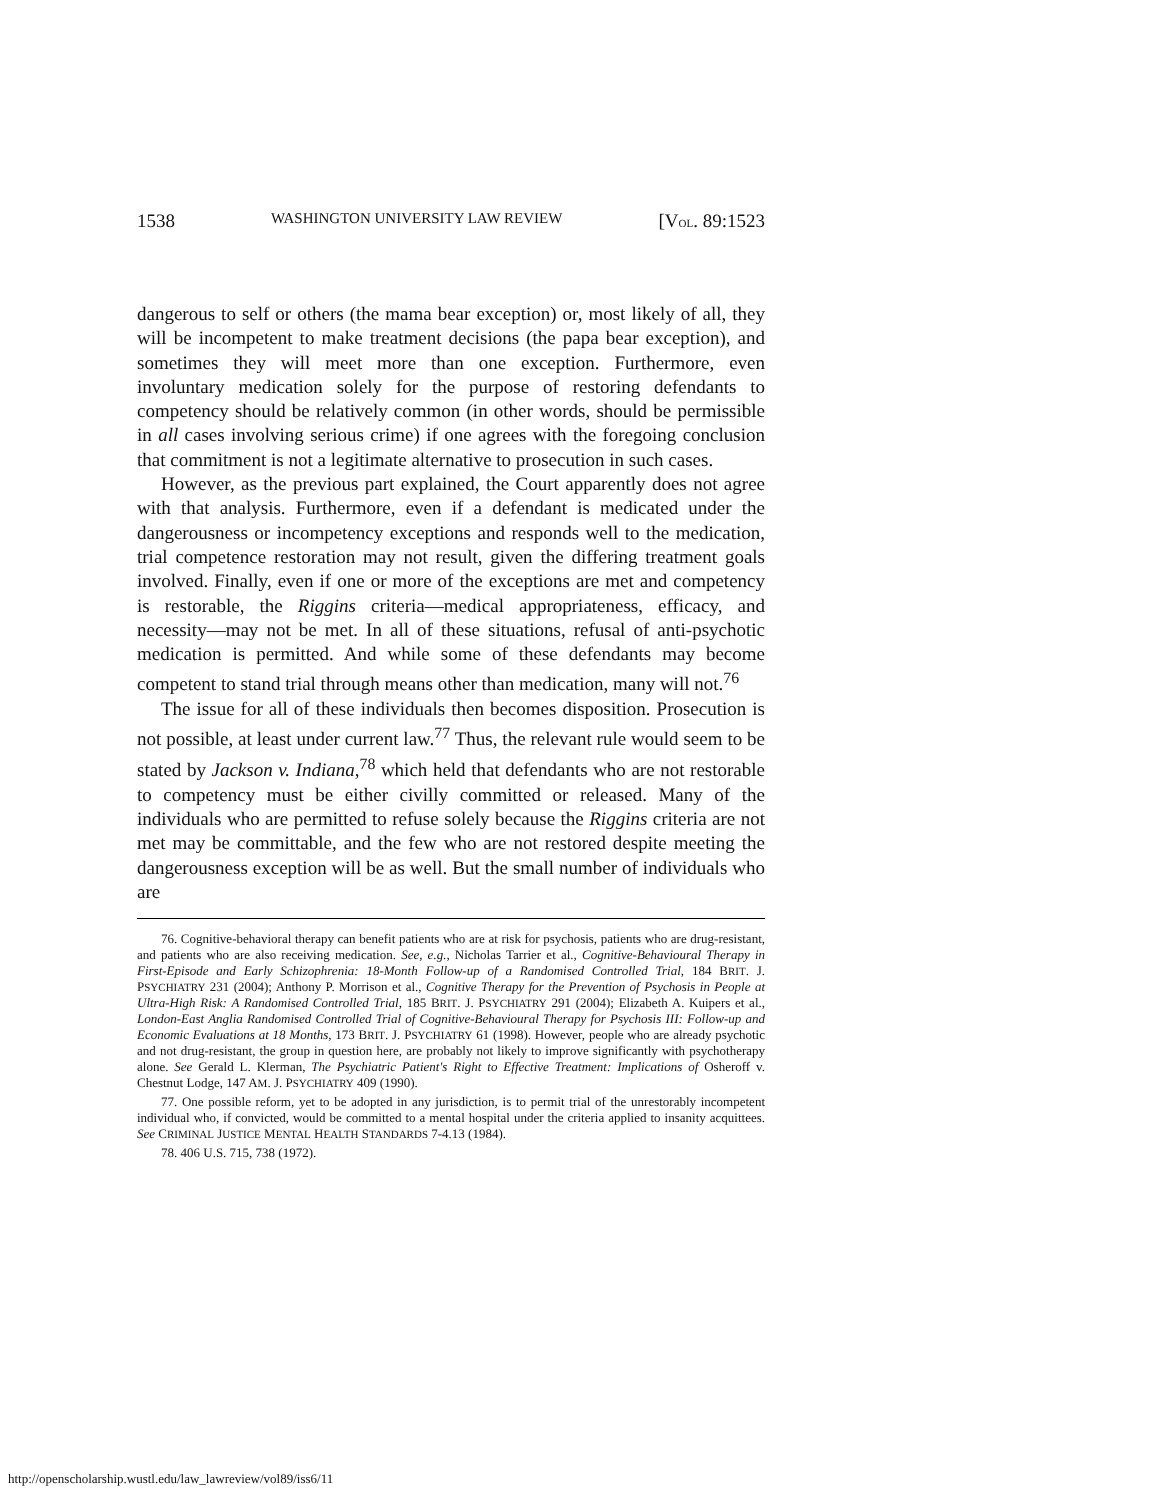1538 WASHINGTON UNIVERSITY LAW REVIEW [VOL. 89:1523
dangerous to self or others (the mama bear exception) or, most likely of all, they will be incompetent to make treatment decisions (the papa bear exception), and sometimes they will meet more than one exception. Furthermore, even involuntary medication solely for the purpose of restoring defendants to competency should be relatively common (in other words, should be permissible in all cases involving serious crime) if one agrees with the foregoing conclusion that commitment is not a legitimate alternative to prosecution in such cases.
However, as the previous part explained, the Court apparently does not agree with that analysis. Furthermore, even if a defendant is medicated under the dangerousness or incompetency exceptions and responds well to the medication, trial competence restoration may not result, given the differing treatment goals involved. Finally, even if one or more of the exceptions are met and competency is restorable, the Riggins criteria—medical appropriateness, efficacy, and necessity—may not be met. In all of these situations, refusal of anti-psychotic medication is permitted. And while some of these defendants may become competent to stand trial through means other than medication, many will not.<sup>76</sup>
The issue for all of these individuals then becomes disposition. Prosecution is not possible, at least under current law.<sup>77</sup> Thus, the relevant rule would seem to be stated by Jackson v. Indiana,<sup>78</sup> which held that defendants who are not restorable to competency must be either civilly committed or released. Many of the individuals who are permitted to refuse solely because the Riggins criteria are not met may be committable, and the few who are not restored despite meeting the dangerousness exception will be as well. But the small number of individuals who are
76. Cognitive-behavioral therapy can benefit patients who are at risk for psychosis, patients who are drug-resistant, and patients who are also receiving medication. See, e.g., Nicholas Tarrier et al., Cognitive-Behavioural Therapy in First-Episode and Early Schizophrenia: 18-Month Follow-up of a Randomised Controlled Trial, 184 BRIT. J. PSYCHIATRY 231 (2004); Anthony P. Morrison et al., Cognitive Therapy for the Prevention of Psychosis in People at Ultra-High Risk: A Randomised Controlled Trial, 185 BRIT. J. PSYCHIATRY 291 (2004); Elizabeth A. Kuipers et al., London-East Anglia Randomised Controlled Trial of Cognitive-Behavioural Therapy for Psychosis III: Follow-up and Economic Evaluations at 18 Months, 173 BRIT. J. PSYCHIATRY 61 (1998). However, people who are already psychotic and not drug-resistant, the group in question here, are probably not likely to improve significantly with psychotherapy alone. See Gerald L. Klerman, The Psychiatric Patient's Right to Effective Treatment: Implications of Osheroff v. Chestnut Lodge, 147 AM. J. PSYCHIATRY 409 (1990).
77. One possible reform, yet to be adopted in any jurisdiction, is to permit trial of the unrestorably incompetent individual who, if convicted, would be committed to a mental hospital under the criteria applied to insanity acquittees. See CRIMINAL JUSTICE MENTAL HEALTH STANDARDS 7-4.13 (1984).
78. 406 U.S. 715, 738 (1972).
http://openscholarship.wustl.edu/law_lawreview/vol89/iss6/11